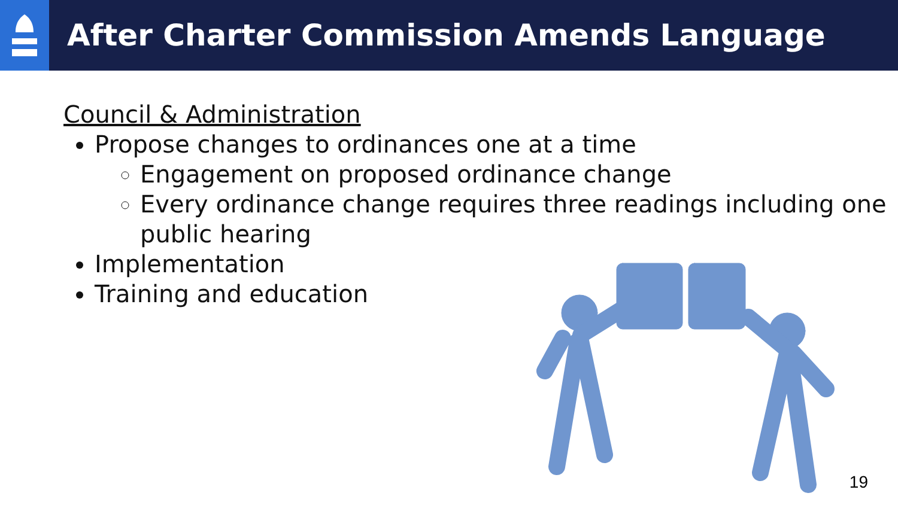After Charter Commission Amends Language
Council & Administration
Propose changes to ordinances one at a time
Engagement on proposed ordinance change
Every ordinance change requires three readings including one public hearing
Implementation
Training and education
19